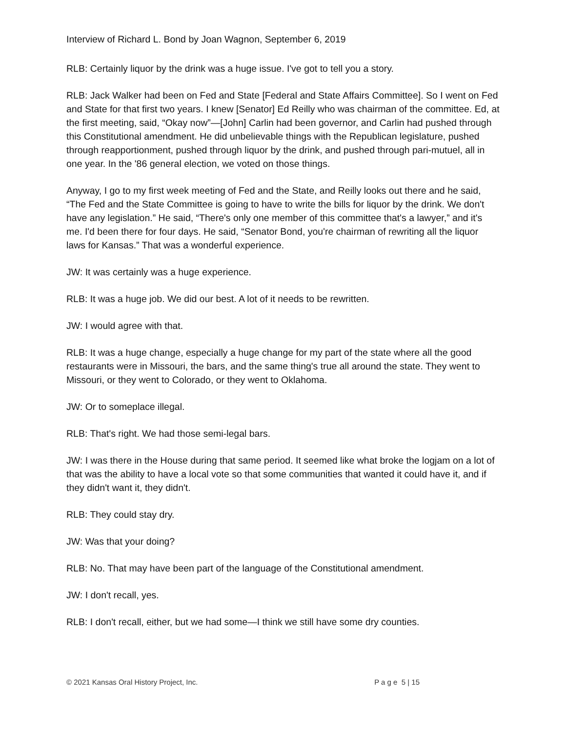Interview of Richard L. Bond by Joan Wagnon, September 6, 2019
RLB: Certainly liquor by the drink was a huge issue. I've got to tell you a story.
RLB: Jack Walker had been on Fed and State [Federal and State Affairs Committee]. So I went on Fed and State for that first two years. I knew [Senator] Ed Reilly who was chairman of the committee. Ed, at the first meeting, said, “Okay now”—[John] Carlin had been governor, and Carlin had pushed through this Constitutional amendment. He did unbelievable things with the Republican legislature, pushed through reapportionment, pushed through liquor by the drink, and pushed through pari-mutuel, all in one year. In the '86 general election, we voted on those things.
Anyway, I go to my first week meeting of Fed and the State, and Reilly looks out there and he said, “The Fed and the State Committee is going to have to write the bills for liquor by the drink. We don't have any legislation.” He said, “There's only one member of this committee that's a lawyer,” and it's me. I'd been there for four days. He said, “Senator Bond, you're chairman of rewriting all the liquor laws for Kansas.” That was a wonderful experience.
JW: It was certainly was a huge experience.
RLB: It was a huge job. We did our best. A lot of it needs to be rewritten.
JW: I would agree with that.
RLB: It was a huge change, especially a huge change for my part of the state where all the good restaurants were in Missouri, the bars, and the same thing's true all around the state. They went to Missouri, or they went to Colorado, or they went to Oklahoma.
JW: Or to someplace illegal.
RLB: That's right. We had those semi-legal bars.
JW: I was there in the House during that same period. It seemed like what broke the logjam on a lot of that was the ability to have a local vote so that some communities that wanted it could have it, and if they didn't want it, they didn't.
RLB: They could stay dry.
JW: Was that your doing?
RLB: No. That may have been part of the language of the Constitutional amendment.
JW: I don't recall, yes.
RLB: I don't recall, either, but we had some—I think we still have some dry counties.
© 2021 Kansas Oral History Project, Inc. P a g e 5 | 15